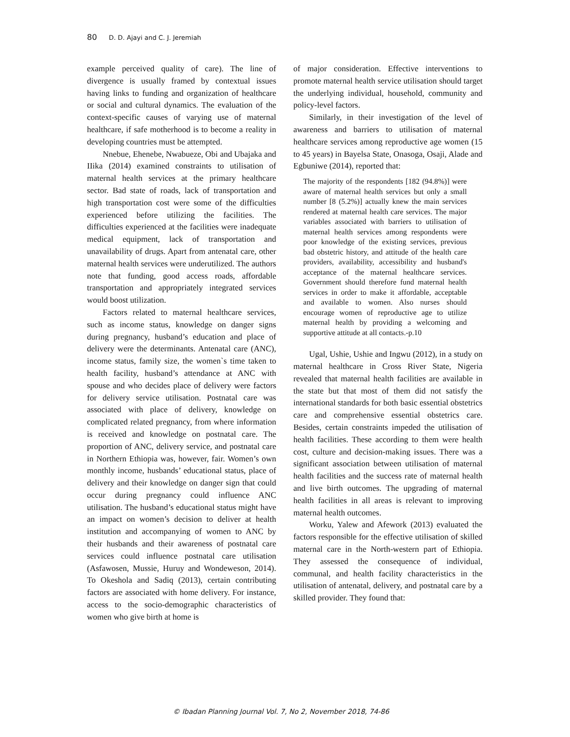80 D. D. Ajayi and C. J. Jeremiah
example perceived quality of care). The line of divergence is usually framed by contextual issues having links to funding and organization of healthcare or social and cultural dynamics. The evaluation of the context-specific causes of varying use of maternal healthcare, if safe motherhood is to become a reality in developing countries must be attempted.
Nnebue, Ehenebe, Nwabueze, Obi and Ubajaka and IIika (2014) examined constraints to utilisation of maternal health services at the primary healthcare sector. Bad state of roads, lack of transportation and high transportation cost were some of the difficulties experienced before utilizing the facilities. The difficulties experienced at the facilities were inadequate medical equipment, lack of transportation and unavailability of drugs. Apart from antenatal care, other maternal health services were underutilized. The authors note that funding, good access roads, affordable transportation and appropriately integrated services would boost utilization.
Factors related to maternal healthcare services, such as income status, knowledge on danger signs during pregnancy, husband’s education and place of delivery were the determinants. Antenatal care (ANC), income status, family size, the women`s time taken to health facility, husband’s attendance at ANC with spouse and who decides place of delivery were factors for delivery service utilisation. Postnatal care was associated with place of delivery, knowledge on complicated related pregnancy, from where information is received and knowledge on postnatal care. The proportion of ANC, delivery service, and postnatal care in Northern Ethiopia was, however, fair. Women’s own monthly income, husbands’ educational status, place of delivery and their knowledge on danger sign that could occur during pregnancy could influence ANC utilisation. The husband’s educational status might have an impact on women’s decision to deliver at health institution and accompanying of women to ANC by their husbands and their awareness of postnatal care services could influence postnatal care utilisation (Asfawosen, Mussie, Huruy and Wondeweson, 2014). To Okeshola and Sadiq (2013), certain contributing factors are associated with home delivery. For instance, access to the socio-demographic characteristics of women who give birth at home is
of major consideration. Effective interventions to promote maternal health service utilisation should target the underlying individual, household, community and policy-level factors.
Similarly, in their investigation of the level of awareness and barriers to utilisation of maternal healthcare services among reproductive age women (15 to 45 years) in Bayelsa State, Onasoga, Osaji, Alade and Egbuniwe (2014), reported that:
The majority of the respondents [182 (94.8%)] were aware of maternal health services but only a small number [8 (5.2%)] actually knew the main services rendered at maternal health care services. The major variables associated with barriers to utilisation of maternal health services among respondents were poor knowledge of the existing services, previous bad obstetric history, and attitude of the health care providers, availability, accessibility and husband's acceptance of the maternal healthcare services. Government should therefore fund maternal health services in order to make it affordable, acceptable and available to women. Also nurses should encourage women of reproductive age to utilize maternal health by providing a welcoming and supportive attitude at all contacts.-p.10
Ugal, Ushie, Ushie and Ingwu (2012), in a study on maternal healthcare in Cross River State, Nigeria revealed that maternal health facilities are available in the state but that most of them did not satisfy the international standards for both basic essential obstetrics care and comprehensive essential obstetrics care. Besides, certain constraints impeded the utilisation of health facilities. These according to them were health cost, culture and decision-making issues. There was a significant association between utilisation of maternal health facilities and the success rate of maternal health and live birth outcomes. The upgrading of maternal health facilities in all areas is relevant to improving maternal health outcomes.
Worku, Yalew and Afework (2013) evaluated the factors responsible for the effective utilisation of skilled maternal care in the North-western part of Ethiopia. They assessed the consequence of individual, communal, and health facility characteristics in the utilisation of antenatal, delivery, and postnatal care by a skilled provider. They found that:
© Ibadan Planning Journal Vol. 7, No 2, November 2018, 74-86